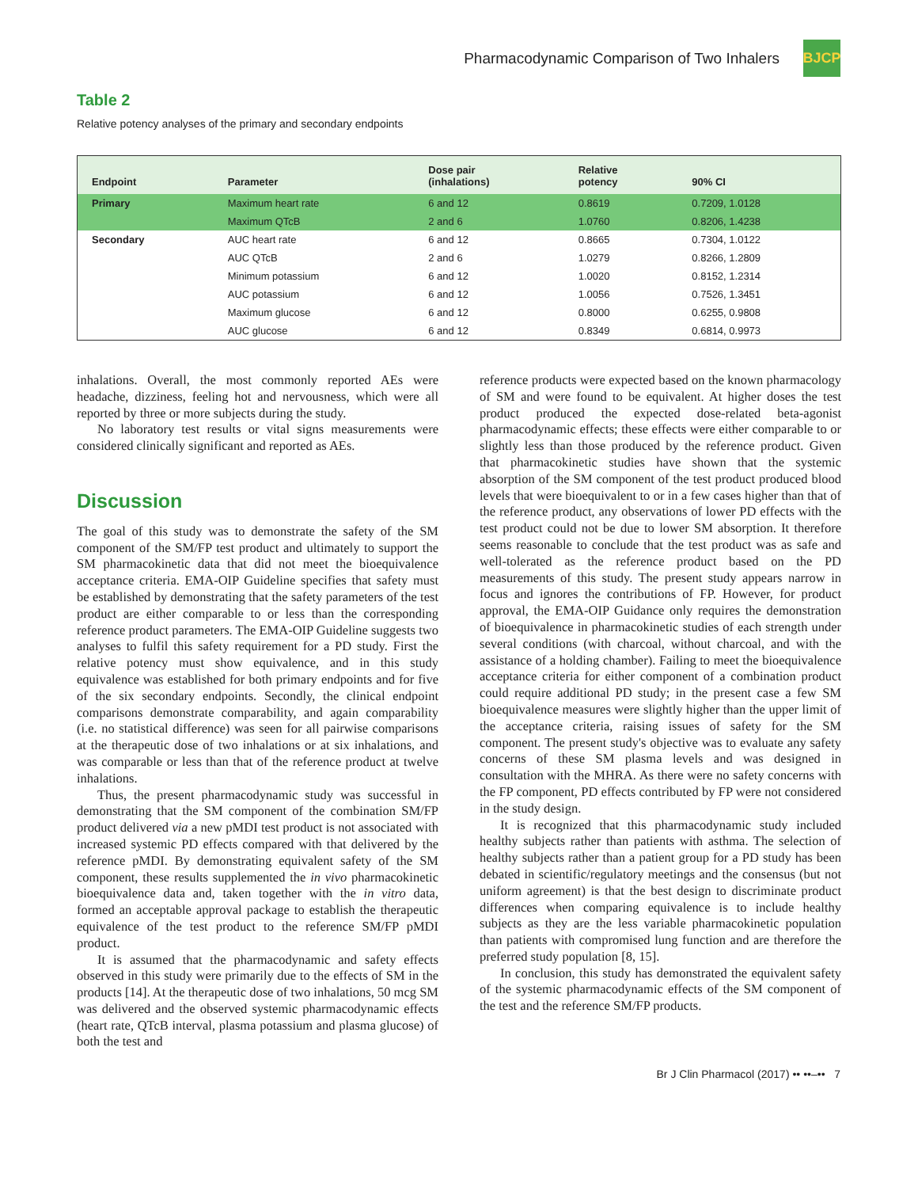Pharmacodynamic Comparison of Two Inhalers
BJCP
Table 2
Relative potency analyses of the primary and secondary endpoints
| Endpoint | Parameter | Dose pair (inhalations) | Relative potency | 90% CI |
| --- | --- | --- | --- | --- |
| Primary | Maximum heart rate | 6 and 12 | 0.8619 | 0.7209, 1.0128 |
| | Maximum QTcB | 2 and 6 | 1.0760 | 0.8206, 1.4238 |
| Secondary | AUC heart rate | 6 and 12 | 0.8665 | 0.7304, 1.0122 |
| | AUC QTcB | 2 and 6 | 1.0279 | 0.8266, 1.2809 |
| | Minimum potassium | 6 and 12 | 1.0020 | 0.8152, 1.2314 |
| | AUC potassium | 6 and 12 | 1.0056 | 0.7526, 1.3451 |
| | Maximum glucose | 6 and 12 | 0.8000 | 0.6255, 0.9808 |
| | AUC glucose | 6 and 12 | 0.8349 | 0.6814, 0.9973 |
inhalations. Overall, the most commonly reported AEs were headache, dizziness, feeling hot and nervousness, which were all reported by three or more subjects during the study.
No laboratory test results or vital signs measurements were considered clinically significant and reported as AEs.
Discussion
The goal of this study was to demonstrate the safety of the SM component of the SM/FP test product and ultimately to support the SM pharmacokinetic data that did not meet the bioequivalence acceptance criteria. EMA-OIP Guideline specifies that safety must be established by demonstrating that the safety parameters of the test product are either comparable to or less than the corresponding reference product parameters. The EMA-OIP Guideline suggests two analyses to fulfil this safety requirement for a PD study. First the relative potency must show equivalence, and in this study equivalence was established for both primary endpoints and for five of the six secondary endpoints. Secondly, the clinical endpoint comparisons demonstrate comparability, and again comparability (i.e. no statistical difference) was seen for all pairwise comparisons at the therapeutic dose of two inhalations or at six inhalations, and was comparable or less than that of the reference product at twelve inhalations.
Thus, the present pharmacodynamic study was successful in demonstrating that the SM component of the combination SM/FP product delivered via a new pMDI test product is not associated with increased systemic PD effects compared with that delivered by the reference pMDI. By demonstrating equivalent safety of the SM component, these results supplemented the in vivo pharmacokinetic bioequivalence data and, taken together with the in vitro data, formed an acceptable approval package to establish the therapeutic equivalence of the test product to the reference SM/FP pMDI product.
It is assumed that the pharmacodynamic and safety effects observed in this study were primarily due to the effects of SM in the products [14]. At the therapeutic dose of two inhalations, 50 mcg SM was delivered and the observed systemic pharmacodynamic effects (heart rate, QTcB interval, plasma potassium and plasma glucose) of both the test and
reference products were expected based on the known pharmacology of SM and were found to be equivalent. At higher doses the test product produced the expected dose-related beta-agonist pharmacodynamic effects; these effects were either comparable to or slightly less than those produced by the reference product. Given that pharmacokinetic studies have shown that the systemic absorption of the SM component of the test product produced blood levels that were bioequivalent to or in a few cases higher than that of the reference product, any observations of lower PD effects with the test product could not be due to lower SM absorption. It therefore seems reasonable to conclude that the test product was as safe and well-tolerated as the reference product based on the PD measurements of this study. The present study appears narrow in focus and ignores the contributions of FP. However, for product approval, the EMA-OIP Guidance only requires the demonstration of bioequivalence in pharmacokinetic studies of each strength under several conditions (with charcoal, without charcoal, and with the assistance of a holding chamber). Failing to meet the bioequivalence acceptance criteria for either component of a combination product could require additional PD study; in the present case a few SM bioequivalence measures were slightly higher than the upper limit of the acceptance criteria, raising issues of safety for the SM component. The present study's objective was to evaluate any safety concerns of these SM plasma levels and was designed in consultation with the MHRA. As there were no safety concerns with the FP component, PD effects contributed by FP were not considered in the study design.
It is recognized that this pharmacodynamic study included healthy subjects rather than patients with asthma. The selection of healthy subjects rather than a patient group for a PD study has been debated in scientific/regulatory meetings and the consensus (but not uniform agreement) is that the best design to discriminate product differences when comparing equivalence is to include healthy subjects as they are the less variable pharmacokinetic population than patients with compromised lung function and are therefore the preferred study population [8, 15].
In conclusion, this study has demonstrated the equivalent safety of the systemic pharmacodynamic effects of the SM component of the test and the reference SM/FP products.
Br J Clin Pharmacol (2017) •• ••–•• 7